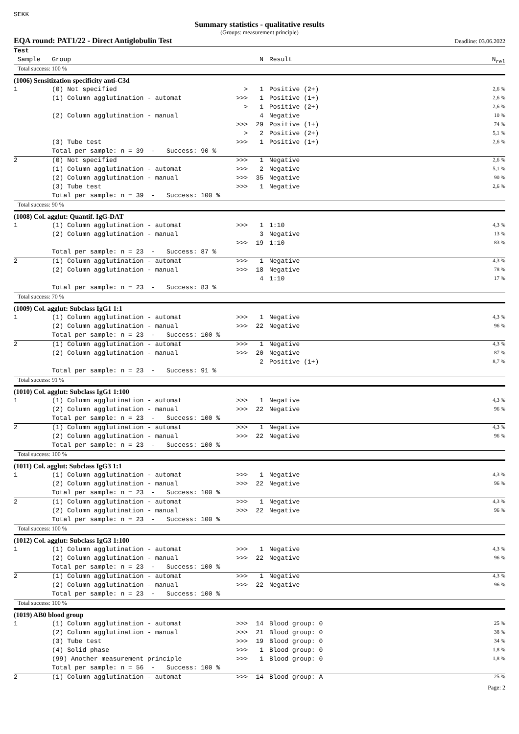SEKK
Summary statistics - qualitative results
(Groups: measurement principle)
EQA round: PAT1/22 - Direct Antiglobulin Test Deadline: 03.06.2022
| Test | | | | | |
| --- | --- | --- | --- | --- | --- |
| Sample | Group | | N | Result | N<sub>rel</sub> |
| Total success: 100 % | | | | | |
| (1006) Sensitization specificity anti-C3d | | | | | |
| 1 | (0) Not specified | > | 1 | Positive (2+) | 2,6 % |
| | (1) Column agglutination - automat | >>> | 1 | Positive (1+) | 2,6 % |
| | | > | 1 | Positive (2+) | 2,6 % |
| | (2) Column agglutination - manual | | 4 | Negative | 10 % |
| | | >>> | 29 | Positive (1+) | 74 % |
| | | > | 2 | Positive (2+) | 5,1 % |
| | (3) Tube test | >>> | 1 | Positive (1+) | 2,6 % |
| | Total per sample: n = 39 - Success: 90 % | | | | |
| 2 | (0) Not specified | >>> | 1 | Negative | 2,6 % |
| | (1) Column agglutination - automat | >>> | 2 | Negative | 5,1 % |
| | (2) Column agglutination - manual | >>> | 35 | Negative | 90 % |
| | (3) Tube test | >>> | 1 | Negative | 2,6 % |
| | Total per sample: n = 39 - Success: 100 % | | | | |
| Total success: 90 % | | | | | |
| (1008) Col. agglut: Quantif. IgG-DAT | | | | | |
| 1 | (1) Column agglutination - automat | >>> | 1 | 1:10 | 4,3 % |
| | (2) Column agglutination - manual | | 3 | Negative | 13 % |
| | | >>> | 19 | 1:10 | 83 % |
| | Total per sample: n = 23 - Success: 87 % | | | | |
| 2 | (1) Column agglutination - automat | >>> | 1 | Negative | 4,3 % |
| | (2) Column agglutination - manual | >>> | 18 | Negative | 78 % |
| | | | 4 | 1:10 | 17 % |
| | Total per sample: n = 23 - Success: 83 % | | | | |
| Total success: 70 % | | | | | |
| (1009) Col. agglut: Subclass IgG1 1:1 | | | | | |
| 1 | (1) Column agglutination - automat | >>> | 1 | Negative | 4,3 % |
| | (2) Column agglutination - manual | >>> | 22 | Negative | 96 % |
| | Total per sample: n = 23 - Success: 100 % | | | | |
| 2 | (1) Column agglutination - automat | >>> | 1 | Negative | 4,3 % |
| | (2) Column agglutination - manual | >>> | 20 | Negative | 87 % |
| | | | 2 | Positive (1+) | 8,7 % |
| | Total per sample: n = 23 - Success: 91 % | | | | |
| Total success: 91 % | | | | | |
| (1010) Col. agglut: Subclass IgG1 1:100 | | | | | |
| 1 | (1) Column agglutination - automat | >>> | 1 | Negative | 4,3 % |
| | (2) Column agglutination - manual | >>> | 22 | Negative | 96 % |
| | Total per sample: n = 23 - Success: 100 % | | | | |
| 2 | (1) Column agglutination - automat | >>> | 1 | Negative | 4,3 % |
| | (2) Column agglutination - manual | >>> | 22 | Negative | 96 % |
| | Total per sample: n = 23 - Success: 100 % | | | | |
| Total success: 100 % | | | | | |
| (1011) Col. agglut: Subclass IgG3 1:1 | | | | | |
| 1 | (1) Column agglutination - automat | >>> | 1 | Negative | 4,3 % |
| | (2) Column agglutination - manual | >>> | 22 | Negative | 96 % |
| | Total per sample: n = 23 - Success: 100 % | | | | |
| 2 | (1) Column agglutination - automat | >>> | 1 | Negative | 4,3 % |
| | (2) Column agglutination - manual | >>> | 22 | Negative | 96 % |
| | Total per sample: n = 23 - Success: 100 % | | | | |
| Total success: 100 % | | | | | |
| (1012) Col. agglut: Subclass IgG3 1:100 | | | | | |
| 1 | (1) Column agglutination - automat | >>> | 1 | Negative | 4,3 % |
| | (2) Column agglutination - manual | >>> | 22 | Negative | 96 % |
| | Total per sample: n = 23 - Success: 100 % | | | | |
| 2 | (1) Column agglutination - automat | >>> | 1 | Negative | 4,3 % |
| | (2) Column agglutination - manual | >>> | 22 | Negative | 96 % |
| | Total per sample: n = 23 - Success: 100 % | | | | |
| Total success: 100 % | | | | | |
| (1019) AB0 blood group | | | | | |
| 1 | (1) Column agglutination - automat | >>> | 14 | Blood group: 0 | 25 % |
| | (2) Column agglutination - manual | >>> | 21 | Blood group: 0 | 38 % |
| | (3) Tube test | >>> | 19 | Blood group: 0 | 34 % |
| | (4) Solid phase | >>> | 1 | Blood group: 0 | 1,8 % |
| | (99) Another measurement principle | >>> | 1 | Blood group: 0 | 1,8 % |
| | Total per sample: n = 56 - Success: 100 % | | | | |
| 2 | (1) Column agglutination - automat | >>> | 14 | Blood group: A | 25 % |
Page: 2